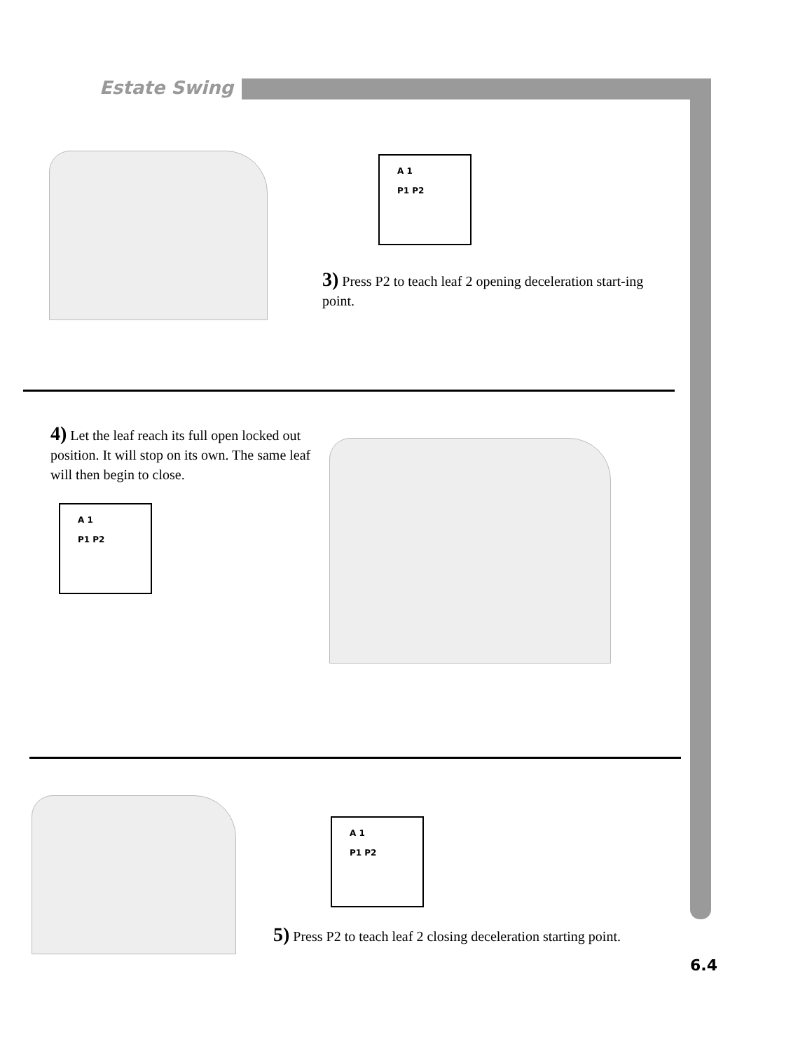Estate Swing
A 1
P1 P2
3) Press P2 to teach leaf 2 opening deceleration start-ing point.
4) Let the leaf reach its full open locked out position. It will stop on its own. The same leaf will then begin to close.
A 1
P1 P2
A 1
P1 P2
5) Press P2 to teach leaf 2 closing deceleration starting point.
6.4